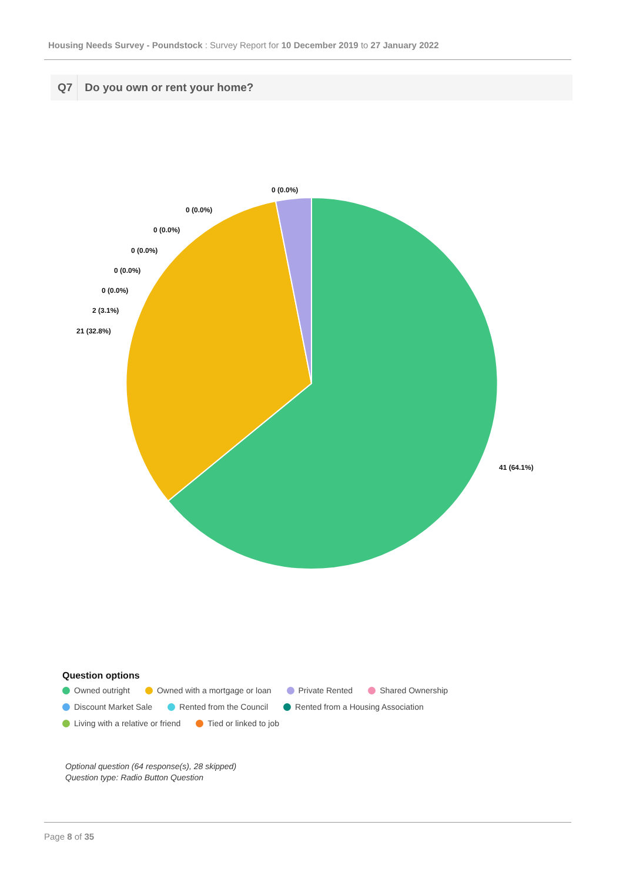Housing Needs Survey - Poundstock : Survey Report for 10 December 2019 to 27 January 2022
Q7 Do you own or rent your home?
41 (64.1%)
21 (32.8%)
2 (3.1%)
0 (0.0%)
0 (0.0%)
0 (0.0%)
0 (0.0%)
0 (0.0%)
0 (0.0%)
Question options
Owned outright Owned with a mortgage or loan Private Rented Shared Ownership
Discount Market Sale Rented from the Council Rented from a Housing Association
Living with a relative or friend Tied or linked to job
Optional question (64 response(s), 28 skipped)
Question type: Radio Button Question
Page 8 of 35